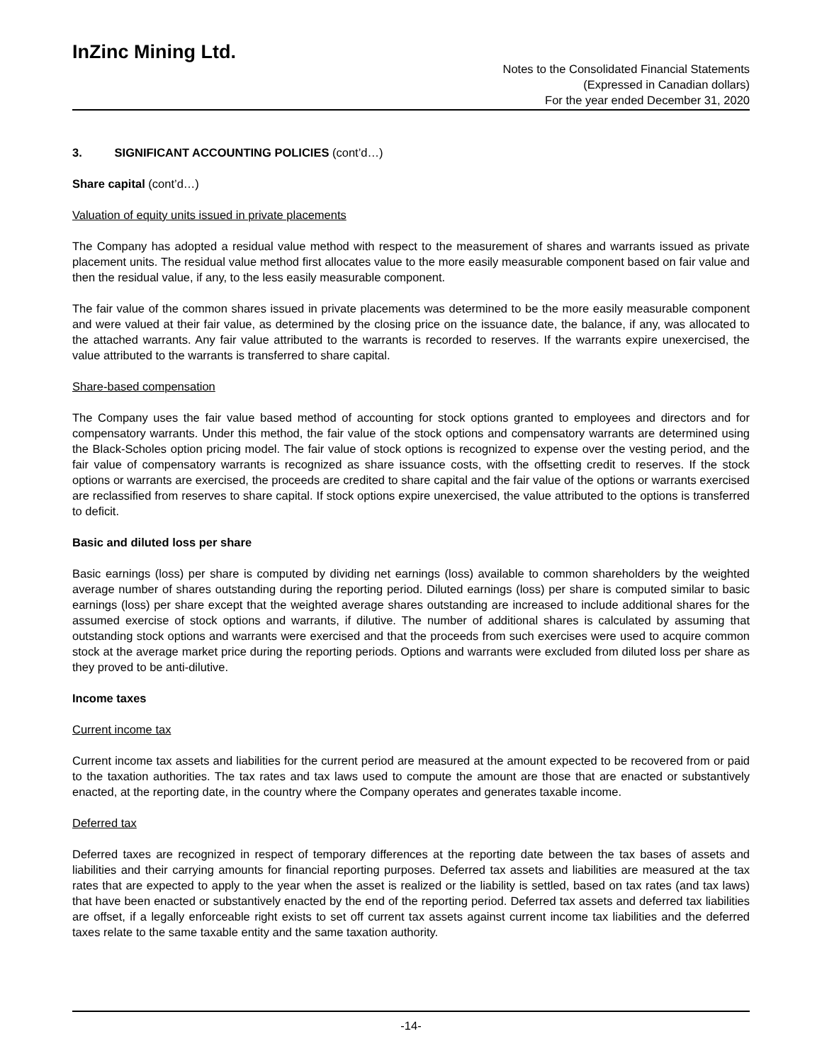InZinc Mining Ltd.
Notes to the Consolidated Financial Statements
(Expressed in Canadian dollars)
For the year ended December 31, 2020
3. SIGNIFICANT ACCOUNTING POLICIES (cont’d…)
Share capital (cont’d…)
Valuation of equity units issued in private placements
The Company has adopted a residual value method with respect to the measurement of shares and warrants issued as private placement units. The residual value method first allocates value to the more easily measurable component based on fair value and then the residual value, if any, to the less easily measurable component.
The fair value of the common shares issued in private placements was determined to be the more easily measurable component and were valued at their fair value, as determined by the closing price on the issuance date, the balance, if any, was allocated to the attached warrants. Any fair value attributed to the warrants is recorded to reserves. If the warrants expire unexercised, the value attributed to the warrants is transferred to share capital.
Share-based compensation
The Company uses the fair value based method of accounting for stock options granted to employees and directors and for compensatory warrants. Under this method, the fair value of the stock options and compensatory warrants are determined using the Black-Scholes option pricing model. The fair value of stock options is recognized to expense over the vesting period, and the fair value of compensatory warrants is recognized as share issuance costs, with the offsetting credit to reserves. If the stock options or warrants are exercised, the proceeds are credited to share capital and the fair value of the options or warrants exercised are reclassified from reserves to share capital. If stock options expire unexercised, the value attributed to the options is transferred to deficit.
Basic and diluted loss per share
Basic earnings (loss) per share is computed by dividing net earnings (loss) available to common shareholders by the weighted average number of shares outstanding during the reporting period. Diluted earnings (loss) per share is computed similar to basic earnings (loss) per share except that the weighted average shares outstanding are increased to include additional shares for the assumed exercise of stock options and warrants, if dilutive. The number of additional shares is calculated by assuming that outstanding stock options and warrants were exercised and that the proceeds from such exercises were used to acquire common stock at the average market price during the reporting periods. Options and warrants were excluded from diluted loss per share as they proved to be anti-dilutive.
Income taxes
Current income tax
Current income tax assets and liabilities for the current period are measured at the amount expected to be recovered from or paid to the taxation authorities. The tax rates and tax laws used to compute the amount are those that are enacted or substantively enacted, at the reporting date, in the country where the Company operates and generates taxable income.
Deferred tax
Deferred taxes are recognized in respect of temporary differences at the reporting date between the tax bases of assets and liabilities and their carrying amounts for financial reporting purposes. Deferred tax assets and liabilities are measured at the tax rates that are expected to apply to the year when the asset is realized or the liability is settled, based on tax rates (and tax laws) that have been enacted or substantively enacted by the end of the reporting period. Deferred tax assets and deferred tax liabilities are offset, if a legally enforceable right exists to set off current tax assets against current income tax liabilities and the deferred taxes relate to the same taxable entity and the same taxation authority.
-14-